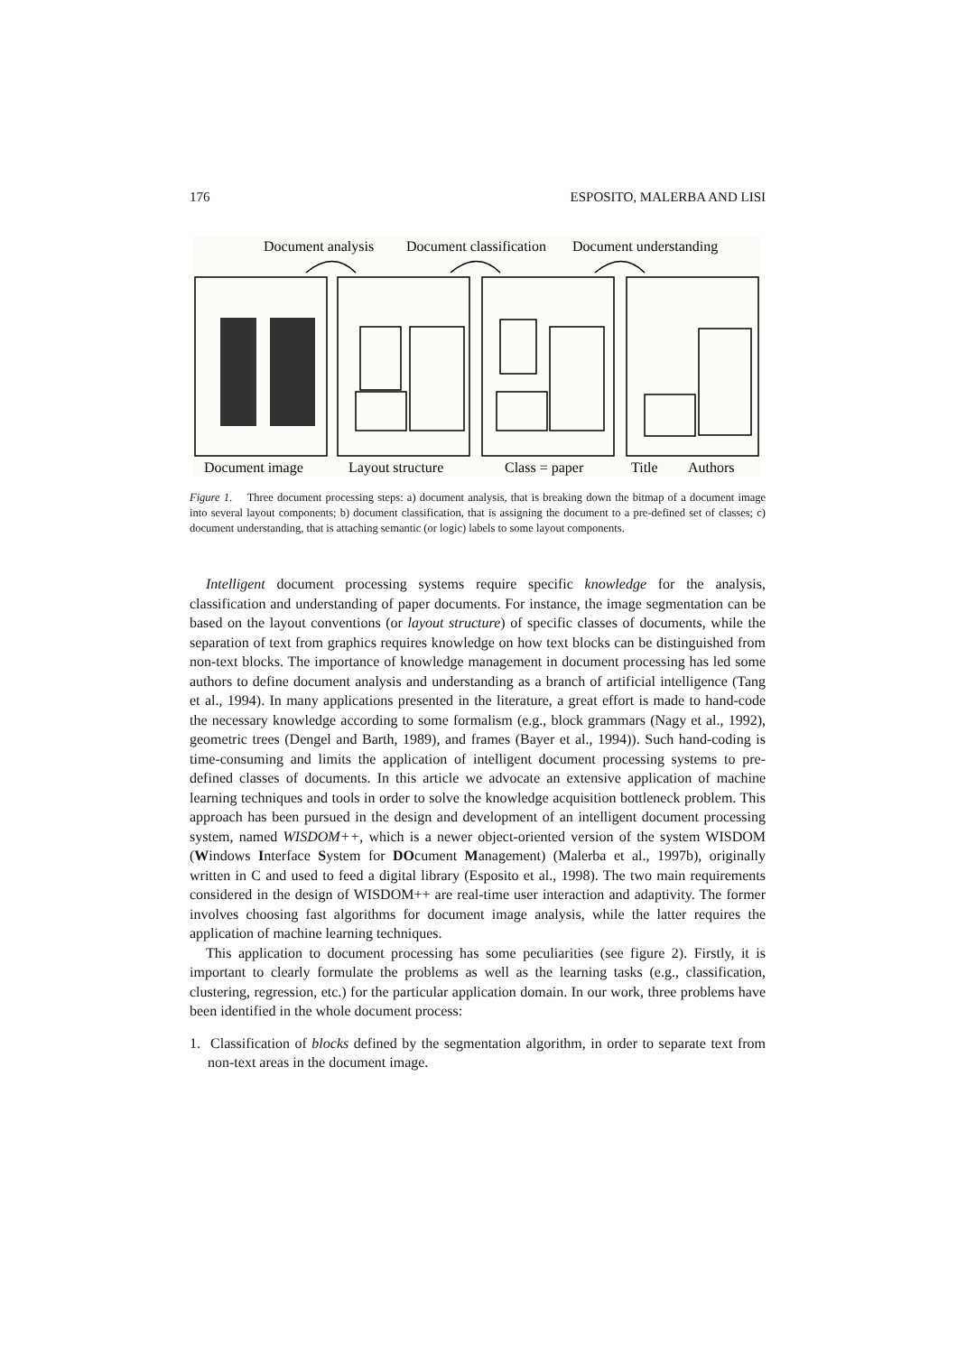176 ESPOSITO, MALERBA AND LISI
Document analysis
Document classification
Document understanding
Document image
Layout structure
Class = paper
Title
Authors
Figure 1. Three document processing steps: a) document analysis, that is breaking down the bitmap of a document image into several layout components; b) document classification, that is assigning the document to a pre-defined set of classes; c) document understanding, that is attaching semantic (or logic) labels to some layout components.
Intelligent document processing systems require specific knowledge for the analysis, classification and understanding of paper documents. For instance, the image segmentation can be based on the layout conventions (or layout structure) of specific classes of documents, while the separation of text from graphics requires knowledge on how text blocks can be distinguished from non-text blocks. The importance of knowledge management in document processing has led some authors to define document analysis and understanding as a branch of artificial intelligence (Tang et al., 1994). In many applications presented in the literature, a great effort is made to hand-code the necessary knowledge according to some formalism (e.g., block grammars (Nagy et al., 1992), geometric trees (Dengel and Barth, 1989), and frames (Bayer et al., 1994)). Such hand-coding is time-consuming and limits the application of intelligent document processing systems to pre-defined classes of documents. In this article we advocate an extensive application of machine learning techniques and tools in order to solve the knowledge acquisition bottleneck problem. This approach has been pursued in the design and development of an intelligent document processing system, named WISDOM++, which is a newer object-oriented version of the system WISDOM (Windows Interface System for DOcument Management) (Malerba et al., 1997b), originally written in C and used to feed a digital library (Esposito et al., 1998). The two main requirements considered in the design of WISDOM++ are real-time user interaction and adaptivity. The former involves choosing fast algorithms for document image analysis, while the latter requires the application of machine learning techniques.
This application to document processing has some peculiarities (see figure 2). Firstly, it is important to clearly formulate the problems as well as the learning tasks (e.g., classification, clustering, regression, etc.) for the particular application domain. In our work, three problems have been identified in the whole document process:
1. Classification of blocks defined by the segmentation algorithm, in order to separate text from non-text areas in the document image.